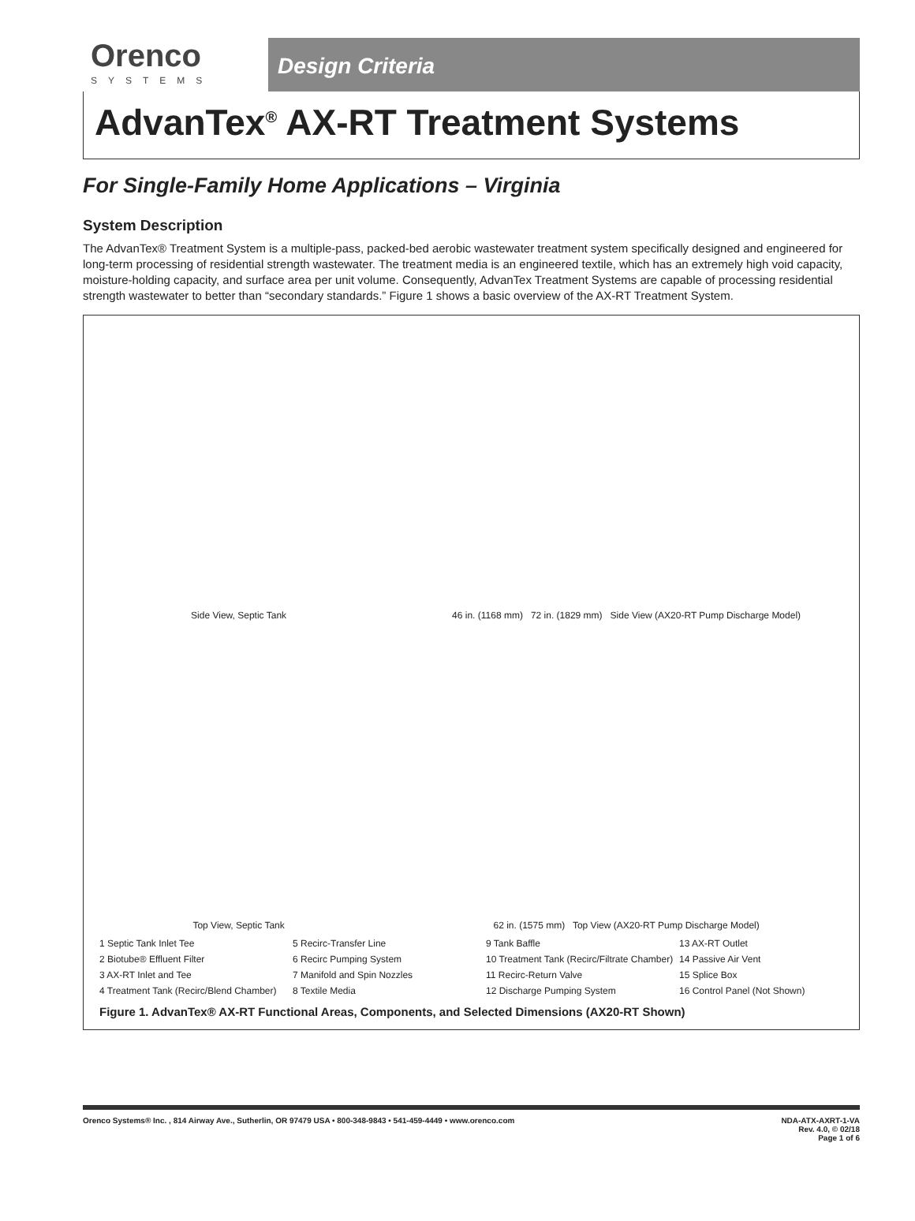Orenco
SYSTEMS
Design Criteria
AdvanTex<sup>®</sup> AX-RT Treatment Systems
For Single-Family Home Applications – Virginia
System Description
The AdvanTex® Treatment System is a multiple-pass, packed-bed aerobic wastewater treatment system specifically designed and engineered for long-term processing of residential strength wastewater. The treatment media is an engineered textile, which has an extremely high void capacity, moisture-holding capacity, and surface area per unit volume. Consequently, AdvanTex Treatment Systems are capable of processing residential strength wastewater to better than “secondary standards.” Figure 1 shows a basic overview of the AX-RT Treatment System.
Side View, Septic Tank
46 in. (1168 mm) 72 in. (1829 mm) Side View (AX20-RT Pump Discharge Model)
Top View, Septic Tank
62 in. (1575 mm) Top View (AX20-RT Pump Discharge Model)
1 Septic Tank Inlet Tee
2 Biotube® Effluent Filter
3 AX-RT Inlet and Tee
4 Treatment Tank (Recirc/Blend Chamber)
5 Recirc-Transfer Line
6 Recirc Pumping System
7 Manifold and Spin Nozzles
8 Textile Media
9 Tank Baffle
10 Treatment Tank (Recirc/Filtrate Chamber)
11 Recirc-Return Valve
12 Discharge Pumping System
13 AX-RT Outlet
14 Passive Air Vent
15 Splice Box
16 Control Panel (Not Shown)
Figure 1. AdvanTex® AX-RT Functional Areas, Components, and Selected Dimensions (AX20-RT Shown)
Orenco Systems® Inc. , 814 Airway Ave., Sutherlin, OR 97479 USA • 800-348-9843 • 541-459-4449 • www.orenco.com
NDA-ATX-AXRT-1-VA
Rev. 4.0, © 02/18
Page 1 of 6